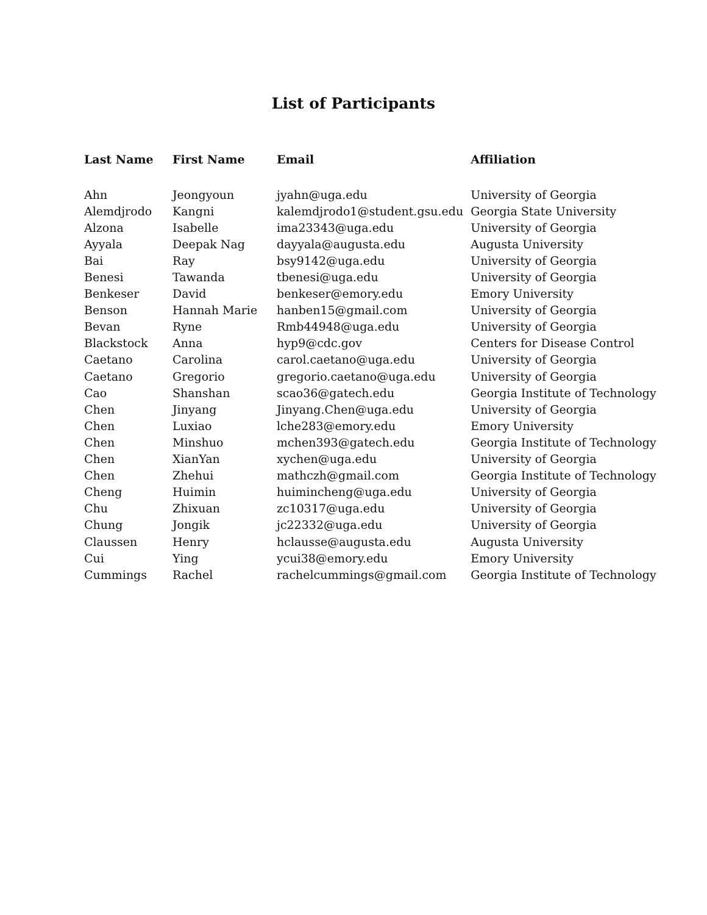List of Participants
| Last Name | First Name | Email | Affiliation |
| --- | --- | --- | --- |
| Ahn | Jeongyoun | jyahn@uga.edu | University of Georgia |
| Alemdjrodo | Kangni | kalemdjrodo1@student.gsu.edu | Georgia State University |
| Alzona | Isabelle | ima23343@uga.edu | University of Georgia |
| Ayyala | Deepak Nag | dayyala@augusta.edu | Augusta University |
| Bai | Ray | bsy9142@uga.edu | University of Georgia |
| Benesi | Tawanda | tbenesi@uga.edu | University of Georgia |
| Benkeser | David | benkeser@emory.edu | Emory University |
| Benson | Hannah Marie | hanben15@gmail.com | University of Georgia |
| Bevan | Ryne | Rmb44948@uga.edu | University of Georgia |
| Blackstock | Anna | hyp9@cdc.gov | Centers for Disease Control |
| Caetano | Carolina | carol.caetano@uga.edu | University of Georgia |
| Caetano | Gregorio | gregorio.caetano@uga.edu | University of Georgia |
| Cao | Shanshan | scao36@gatech.edu | Georgia Institute of Technology |
| Chen | Jinyang | Jinyang.Chen@uga.edu | University of Georgia |
| Chen | Luxiao | lche283@emory.edu | Emory University |
| Chen | Minshuo | mchen393@gatech.edu | Georgia Institute of Technology |
| Chen | XianYan | xychen@uga.edu | University of Georgia |
| Chen | Zhehui | mathczh@gmail.com | Georgia Institute of Technology |
| Cheng | Huimin | huimincheng@uga.edu | University of Georgia |
| Chu | Zhixuan | zc10317@uga.edu | University of Georgia |
| Chung | Jongik | jc22332@uga.edu | University of Georgia |
| Claussen | Henry | hclausse@augusta.edu | Augusta University |
| Cui | Ying | ycui38@emory.edu | Emory University |
| Cummings | Rachel | rachelcummings@gmail.com | Georgia Institute of Technology |